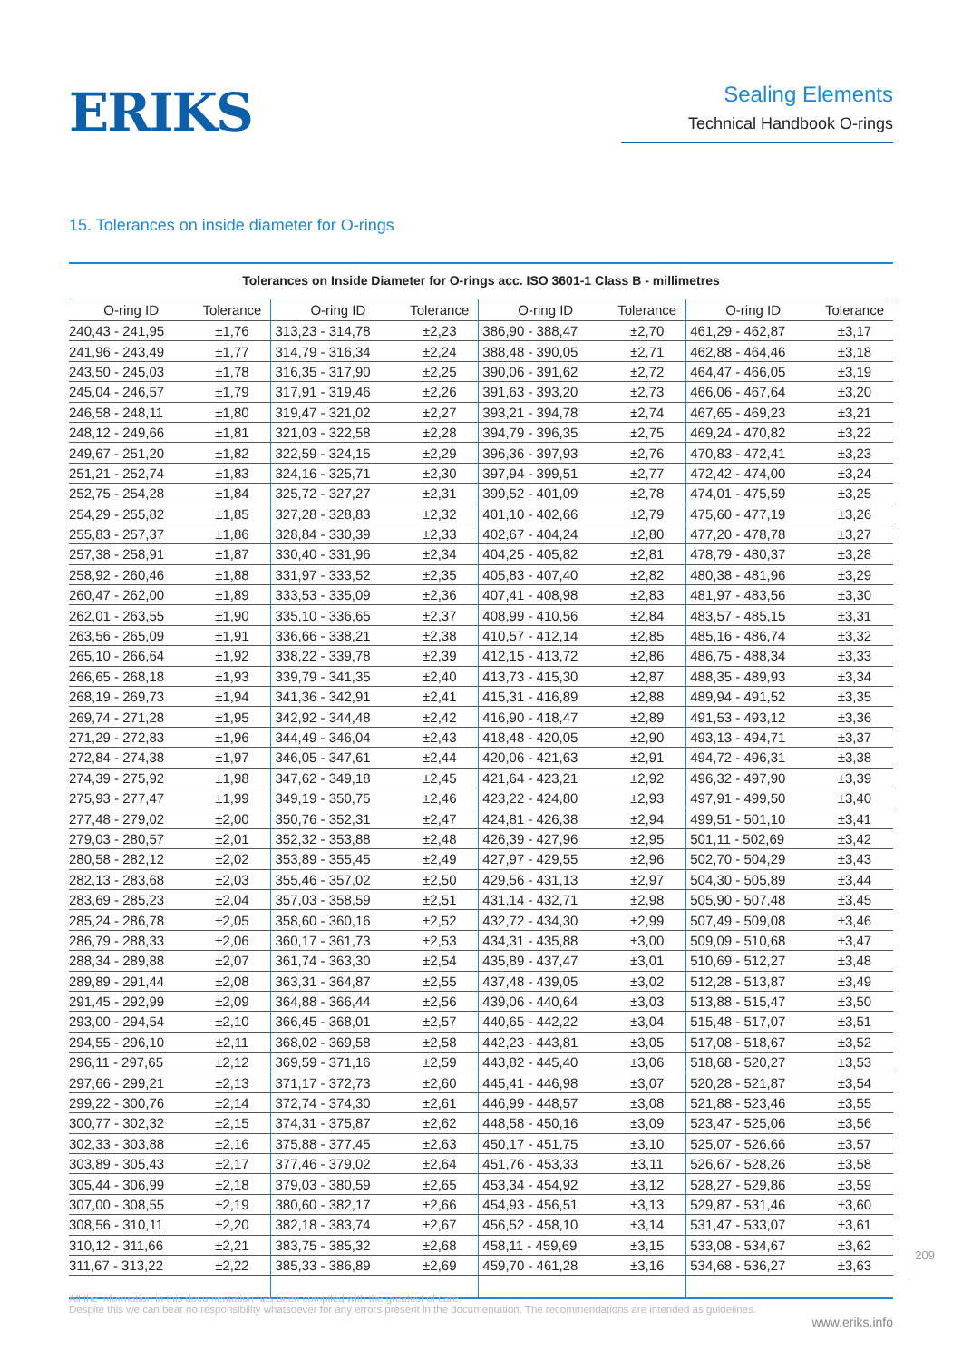ERIKS
Sealing Elements
Technical Handbook O-rings
15. Tolerances on inside diameter for O-rings
Tolerances on Inside Diameter for O-rings acc. ISO 3601-1 Class B - millimetres
| O-ring ID | Tolerance | O-ring ID | Tolerance | O-ring ID | Tolerance | O-ring ID | Tolerance |
| --- | --- | --- | --- | --- | --- | --- | --- |
| 240,43 - 241,95 | ±1,76 | 313,23 - 314,78 | ±2,23 | 386,90 - 388,47 | ±2,70 | 461,29 - 462,87 | ±3,17 |
| 241,96 - 243,49 | ±1,77 | 314,79 - 316,34 | ±2,24 | 388,48 - 390,05 | ±2,71 | 462,88 - 464,46 | ±3,18 |
| 243,50 - 245,03 | ±1,78 | 316,35 - 317,90 | ±2,25 | 390,06 - 391,62 | ±2,72 | 464,47 - 466,05 | ±3,19 |
| 245,04 - 246,57 | ±1,79 | 317,91 - 319,46 | ±2,26 | 391,63 - 393,20 | ±2,73 | 466,06 - 467,64 | ±3,20 |
| 246,58 - 248,11 | ±1,80 | 319,47 - 321,02 | ±2,27 | 393,21 - 394,78 | ±2,74 | 467,65 - 469,23 | ±3,21 |
| 248,12 - 249,66 | ±1,81 | 321,03 - 322,58 | ±2,28 | 394,79 - 396,35 | ±2,75 | 469,24 - 470,82 | ±3,22 |
| 249,67 - 251,20 | ±1,82 | 322,59 - 324,15 | ±2,29 | 396,36 - 397,93 | ±2,76 | 470,83 - 472,41 | ±3,23 |
| 251,21 - 252,74 | ±1,83 | 324,16 - 325,71 | ±2,30 | 397,94 - 399,51 | ±2,77 | 472,42 - 474,00 | ±3,24 |
| 252,75 - 254,28 | ±1,84 | 325,72 - 327,27 | ±2,31 | 399,52 - 401,09 | ±2,78 | 474,01 - 475,59 | ±3,25 |
| 254,29 - 255,82 | ±1,85 | 327,28 - 328,83 | ±2,32 | 401,10 - 402,66 | ±2,79 | 475,60 - 477,19 | ±3,26 |
| 255,83 - 257,37 | ±1,86 | 328,84 - 330,39 | ±2,33 | 402,67 - 404,24 | ±2,80 | 477,20 - 478,78 | ±3,27 |
| 257,38 - 258,91 | ±1,87 | 330,40 - 331,96 | ±2,34 | 404,25 - 405,82 | ±2,81 | 478,79 - 480,37 | ±3,28 |
| 258,92 - 260,46 | ±1,88 | 331,97 - 333,52 | ±2,35 | 405,83 - 407,40 | ±2,82 | 480,38 - 481,96 | ±3,29 |
| 260,47 - 262,00 | ±1,89 | 333,53 - 335,09 | ±2,36 | 407,41 - 408,98 | ±2,83 | 481,97 - 483,56 | ±3,30 |
| 262,01 - 263,55 | ±1,90 | 335,10 - 336,65 | ±2,37 | 408,99 - 410,56 | ±2,84 | 483,57 - 485,15 | ±3,31 |
| 263,56 - 265,09 | ±1,91 | 336,66 - 338,21 | ±2,38 | 410,57 - 412,14 | ±2,85 | 485,16 - 486,74 | ±3,32 |
| 265,10 - 266,64 | ±1,92 | 338,22 - 339,78 | ±2,39 | 412,15 - 413,72 | ±2,86 | 486,75 - 488,34 | ±3,33 |
| 266,65 - 268,18 | ±1,93 | 339,79 - 341,35 | ±2,40 | 413,73 - 415,30 | ±2,87 | 488,35 - 489,93 | ±3,34 |
| 268,19 - 269,73 | ±1,94 | 341,36 - 342,91 | ±2,41 | 415,31 - 416,89 | ±2,88 | 489,94 - 491,52 | ±3,35 |
| 269,74 - 271,28 | ±1,95 | 342,92 - 344,48 | ±2,42 | 416,90 - 418,47 | ±2,89 | 491,53 - 493,12 | ±3,36 |
| 271,29 - 272,83 | ±1,96 | 344,49 - 346,04 | ±2,43 | 418,48 - 420,05 | ±2,90 | 493,13 - 494,71 | ±3,37 |
| 272,84 - 274,38 | ±1,97 | 346,05 - 347,61 | ±2,44 | 420,06 - 421,63 | ±2,91 | 494,72 - 496,31 | ±3,38 |
| 274,39 - 275,92 | ±1,98 | 347,62 - 349,18 | ±2,45 | 421,64 - 423,21 | ±2,92 | 496,32 - 497,90 | ±3,39 |
| 275,93 - 277,47 | ±1,99 | 349,19 - 350,75 | ±2,46 | 423,22 - 424,80 | ±2,93 | 497,91 - 499,50 | ±3,40 |
| 277,48 - 279,02 | ±2,00 | 350,76 - 352,31 | ±2,47 | 424,81 - 426,38 | ±2,94 | 499,51 - 501,10 | ±3,41 |
| 279,03 - 280,57 | ±2,01 | 352,32 - 353,88 | ±2,48 | 426,39 - 427,96 | ±2,95 | 501,11 - 502,69 | ±3,42 |
| 280,58 - 282,12 | ±2,02 | 353,89 - 355,45 | ±2,49 | 427,97 - 429,55 | ±2,96 | 502,70 - 504,29 | ±3,43 |
| 282,13 - 283,68 | ±2,03 | 355,46 - 357,02 | ±2,50 | 429,56 - 431,13 | ±2,97 | 504,30 - 505,89 | ±3,44 |
| 283,69 - 285,23 | ±2,04 | 357,03 - 358,59 | ±2,51 | 431,14 - 432,71 | ±2,98 | 505,90 - 507,48 | ±3,45 |
| 285,24 - 286,78 | ±2,05 | 358,60 - 360,16 | ±2,52 | 432,72 - 434,30 | ±2,99 | 507,49 - 509,08 | ±3,46 |
| 286,79 - 288,33 | ±2,06 | 360,17 - 361,73 | ±2,53 | 434,31 - 435,88 | ±3,00 | 509,09 - 510,68 | ±3,47 |
| 288,34 - 289,88 | ±2,07 | 361,74 - 363,30 | ±2,54 | 435,89 - 437,47 | ±3,01 | 510,69 - 512,27 | ±3,48 |
| 289,89 - 291,44 | ±2,08 | 363,31 - 364,87 | ±2,55 | 437,48 - 439,05 | ±3,02 | 512,28 - 513,87 | ±3,49 |
| 291,45 - 292,99 | ±2,09 | 364,88 - 366,44 | ±2,56 | 439,06 - 440,64 | ±3,03 | 513,88 - 515,47 | ±3,50 |
| 293,00 - 294,54 | ±2,10 | 366,45 - 368,01 | ±2,57 | 440,65 - 442,22 | ±3,04 | 515,48 - 517,07 | ±3,51 |
| 294,55 - 296,10 | ±2,11 | 368,02 - 369,58 | ±2,58 | 442,23 - 443,81 | ±3,05 | 517,08 - 518,67 | ±3,52 |
| 296,11 - 297,65 | ±2,12 | 369,59 - 371,16 | ±2,59 | 443,82 - 445,40 | ±3,06 | 518,68 - 520,27 | ±3,53 |
| 297,66 - 299,21 | ±2,13 | 371,17 - 372,73 | ±2,60 | 445,41 - 446,98 | ±3,07 | 520,28 - 521,87 | ±3,54 |
| 299,22 - 300,76 | ±2,14 | 372,74 - 374,30 | ±2,61 | 446,99 - 448,57 | ±3,08 | 521,88 - 523,46 | ±3,55 |
| 300,77 - 302,32 | ±2,15 | 374,31 - 375,87 | ±2,62 | 448,58 - 450,16 | ±3,09 | 523,47 - 525,06 | ±3,56 |
| 302,33 - 303,88 | ±2,16 | 375,88 - 377,45 | ±2,63 | 450,17 - 451,75 | ±3,10 | 525,07 - 526,66 | ±3,57 |
| 303,89 - 305,43 | ±2,17 | 377,46 - 379,02 | ±2,64 | 451,76 - 453,33 | ±3,11 | 526,67 - 528,26 | ±3,58 |
| 305,44 - 306,99 | ±2,18 | 379,03 - 380,59 | ±2,65 | 453,34 - 454,92 | ±3,12 | 528,27 - 529,86 | ±3,59 |
| 307,00 - 308,55 | ±2,19 | 380,60 - 382,17 | ±2,66 | 454,93 - 456,51 | ±3,13 | 529,87 - 531,46 | ±3,60 |
| 308,56 - 310,11 | ±2,20 | 382,18 - 383,74 | ±2,67 | 456,52 - 458,10 | ±3,14 | 531,47 - 533,07 | ±3,61 |
| 310,12 - 311,66 | ±2,21 | 383,75 - 385,32 | ±2,68 | 458,11 - 459,69 | ±3,15 | 533,08 - 534,67 | ±3,62 |
| 311,67 - 313,22 | ±2,22 | 385,33 - 386,89 | ±2,69 | 459,70 - 461,28 | ±3,16 | 534,68 - 536,27 | ±3,63 |
209
All the information in this documentation has been compiled with the greatest of care.
Despite this we can bear no responsibility whatsoever for any errors present in the documentation. The recommendations are intended as guidelines.
www.eriks.info